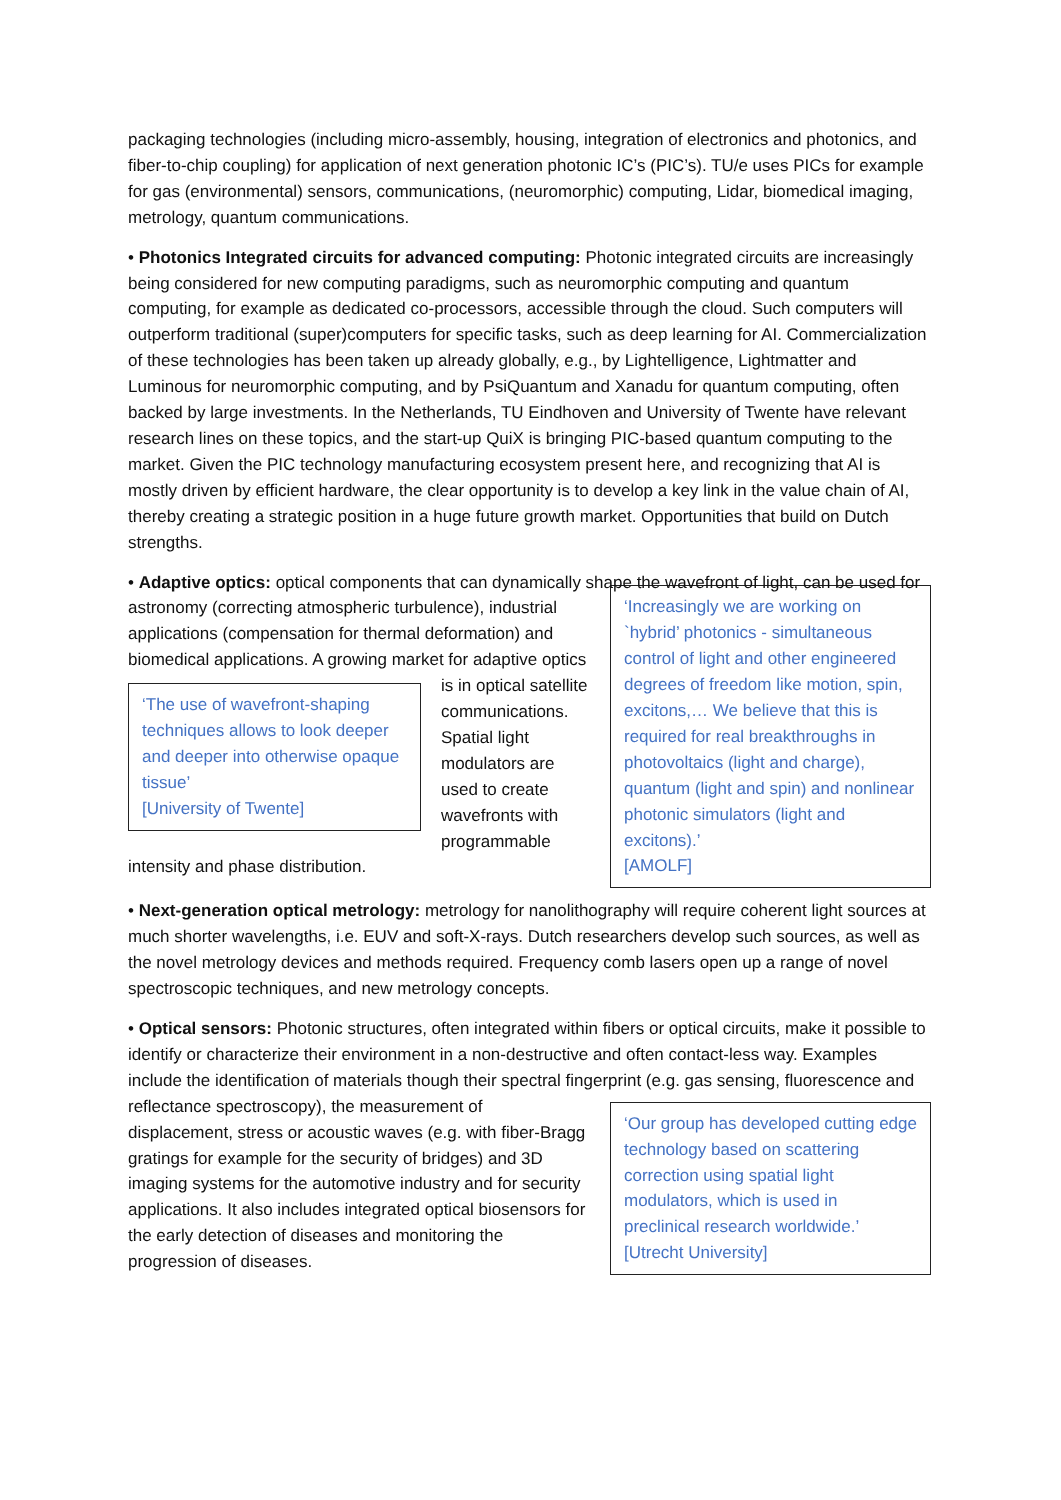packaging technologies (including micro-assembly, housing, integration of electronics and photonics, and fiber-to-chip coupling) for application of next generation photonic IC’s (PIC’s). TU/e uses PICs for example for gas (environmental) sensors, communications, (neuromorphic) computing, Lidar, biomedical imaging, metrology, quantum communications.
• Photonics Integrated circuits for advanced computing: Photonic integrated circuits are increasingly being considered for new computing paradigms, such as neuromorphic computing and quantum computing, for example as dedicated co-processors, accessible through the cloud. Such computers will outperform traditional (super)computers for specific tasks, such as deep learning for AI. Commercialization of these technologies has been taken up already globally, e.g., by Lightelligence, Lightmatter and Luminous for neuromorphic computing, and by PsiQuantum and Xanadu for quantum computing, often backed by large investments. In the Netherlands, TU Eindhoven and University of Twente have relevant research lines on these topics, and the start-up QuiX is bringing PIC-based quantum computing to the market. Given the PIC technology manufacturing ecosystem present here, and recognizing that AI is mostly driven by efficient hardware, the clear opportunity is to develop a key link in the value chain of AI, thereby creating a strategic position in a huge future growth market. Opportunities that build on Dutch strengths.
• Adaptive optics: optical components that can dynamically shape the wavefront of light, can be used for astronomy (correcting atmospheric turbulence),
‘Increasingly we are working on `hybrid’ photonics - simultaneous control of light and other engineered degrees of freedom like motion, spin, excitons,… We believe that this is required for real breakthroughs in photovoltaics (light and charge), quantum (light and spin) and nonlinear photonic simulators (light and excitons).’
[AMOLF]
industrial applications (compensation for thermal deformation) and biomedical applications. A growing
‘The use of wavefront-shaping techniques allows to look deeper and deeper into otherwise opaque tissue’
[University of Twente]
market for adaptive optics is in optical satellite communications. Spatial light modulators are used to create wavefronts with programmable intensity and phase distribution.
• Next-generation optical metrology: metrology for nanolithography will require coherent light sources at much shorter wavelengths, i.e. EUV and soft-X-rays. Dutch researchers develop such sources, as well as the novel metrology devices and methods required. Frequency comb lasers open up a range of novel spectroscopic techniques, and new metrology concepts.
• Optical sensors: Photonic structures, often integrated within fibers or optical circuits, make it possible to identify or characterize their environment in a non-destructive and often contact-less way. Examples include the identification of materials though their spectral fingerprint (e.g. gas sensing, fluorescence and reflectance spectroscopy), the
‘Our group has developed cutting edge technology based on scattering correction using spatial light modulators, which is used in preclinical research worldwide.’
[Utrecht University]
measurement of displacement, stress or acoustic waves (e.g. with fiber-Bragg gratings for example for the security of bridges) and 3D imaging systems for the automotive industry and for security applications. It also includes integrated optical biosensors for the early detection of diseases and monitoring the progression of diseases.